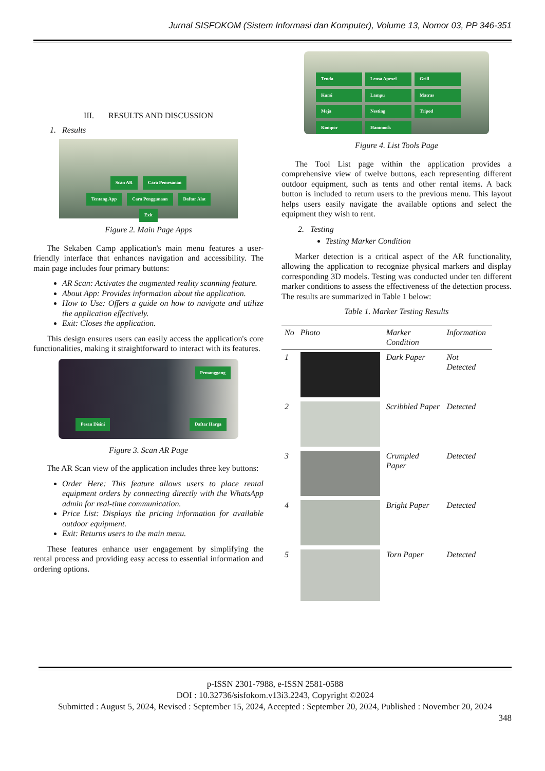Jurnal SISFOKOM (Sistem Informasi dan Komputer), Volume 13, Nomor 03, PP 346-351
III. RESULTS AND DISCUSSION
1. Results
Scan AR Cara Pemesanan
Tentang App Cara Penggunaan Daftar Alat
Exit
Figure 2. Main Page Apps
The Sekaben Camp application's main menu features a user-friendly interface that enhances navigation and accessibility. The main page includes four primary buttons:
AR Scan: Activates the augmented reality scanning feature.
About App: Provides information about the application.
How to Use: Offers a guide on how to navigate and utilize the application effectively.
Exit: Closes the application.
This design ensures users can easily access the application's core functionalities, making it straightforward to interact with its features.
Pemanggang
Pesan Disini Daftar Harga
Figure 3. Scan AR Page
The AR Scan view of the application includes three key buttons:
Order Here: This feature allows users to place rental equipment orders by connecting directly with the WhatsApp admin for real-time communication.
Price List: Displays the pricing information for available outdoor equipment.
Exit: Returns users to the main menu.
These features enhance user engagement by simplifying the rental process and providing easy access to essential information and ordering options.
Tenda Lensa Apexel Grill
Kursi Lampu Matras
Meja Nesting Tripod
Kompor Hammock
Figure 4. List Tools Page
The Tool List page within the application provides a comprehensive view of twelve buttons, each representing different outdoor equipment, such as tents and other rental items. A back button is included to return users to the previous menu. This layout helps users easily navigate the available options and select the equipment they wish to rent.
2. Testing
Testing Marker Condition
Marker detection is a critical aspect of the AR functionality, allowing the application to recognize physical markers and display corresponding 3D models. Testing was conducted under ten different marker conditions to assess the effectiveness of the detection process. The results are summarized in Table 1 below:
Table 1. Marker Testing Results
| No | Photo | Marker Condition | Information |
| --- | --- | --- | --- |
| 1 | | Dark Paper | Not Detected |
| 2 | | Scribbled Paper | Detected |
| 3 | | Crumpled Paper | Detected |
| 4 | | Bright Paper | Detected |
| 5 | | Torn Paper | Detected |
p-ISSN 2301-7988, e-ISSN 2581-0588
DOI : 10.32736/sisfokom.v13i3.2243, Copyright ©2024
Submitted : August 5, 2024, Revised : September 15, 2024, Accepted : September 20, 2024, Published : November 20, 2024
348